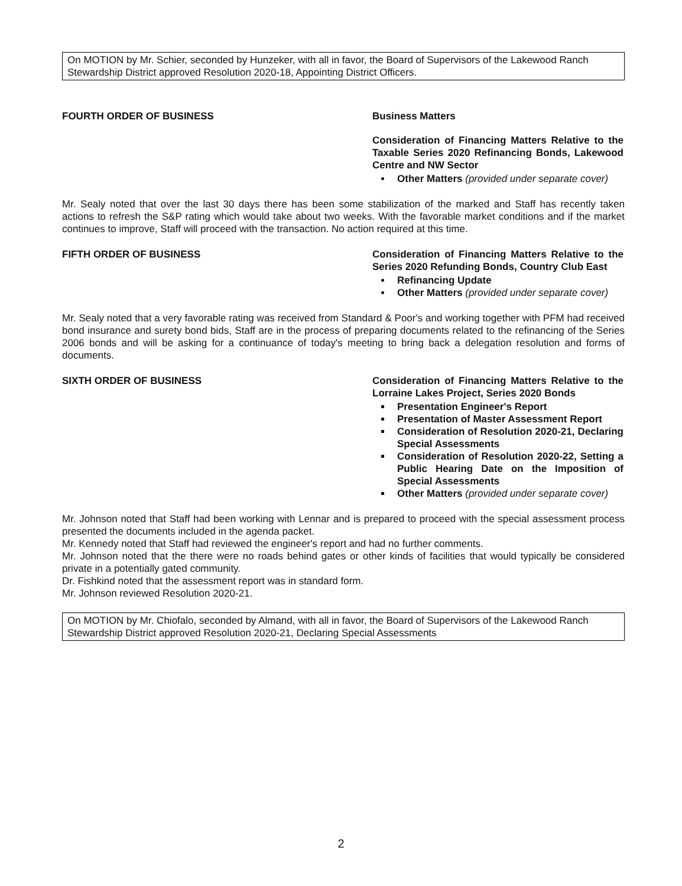On MOTION by Mr. Schier, seconded by Hunzeker, with all in favor, the Board of Supervisors of the Lakewood Ranch Stewardship District approved Resolution 2020-18, Appointing District Officers.
FOURTH ORDER OF BUSINESS Business Matters
Consideration of Financing Matters Relative to the Taxable Series 2020 Refinancing Bonds, Lakewood Centre and NW Sector
Other Matters (provided under separate cover)
Mr. Sealy noted that over the last 30 days there has been some stabilization of the marked and Staff has recently taken actions to refresh the S&P rating which would take about two weeks. With the favorable market conditions and if the market continues to improve, Staff will proceed with the transaction. No action required at this time.
FIFTH ORDER OF BUSINESS Consideration of Financing Matters Relative to the Series 2020 Refunding Bonds, Country Club East
Refinancing Update
Other Matters (provided under separate cover)
Mr. Sealy noted that a very favorable rating was received from Standard & Poor's and working together with PFM had received bond insurance and surety bond bids, Staff are in the process of preparing documents related to the refinancing of the Series 2006 bonds and will be asking for a continuance of today's meeting to bring back a delegation resolution and forms of documents.
SIXTH ORDER OF BUSINESS Consideration of Financing Matters Relative to the Lorraine Lakes Project, Series 2020 Bonds
Presentation Engineer's Report
Presentation of Master Assessment Report
Consideration of Resolution 2020-21, Declaring Special Assessments
Consideration of Resolution 2020-22, Setting a Public Hearing Date on the Imposition of Special Assessments
Other Matters (provided under separate cover)
Mr. Johnson noted that Staff had been working with Lennar and is prepared to proceed with the special assessment process presented the documents included in the agenda packet.
Mr. Kennedy noted that Staff had reviewed the engineer's report and had no further comments.
Mr. Johnson noted that the there were no roads behind gates or other kinds of facilities that would typically be considered private in a potentially gated community.
Dr. Fishkind noted that the assessment report was in standard form.
Mr. Johnson reviewed Resolution 2020-21.
On MOTION by Mr. Chiofalo, seconded by Almand, with all in favor, the Board of Supervisors of the Lakewood Ranch Stewardship District approved Resolution 2020-21, Declaring Special Assessments
2